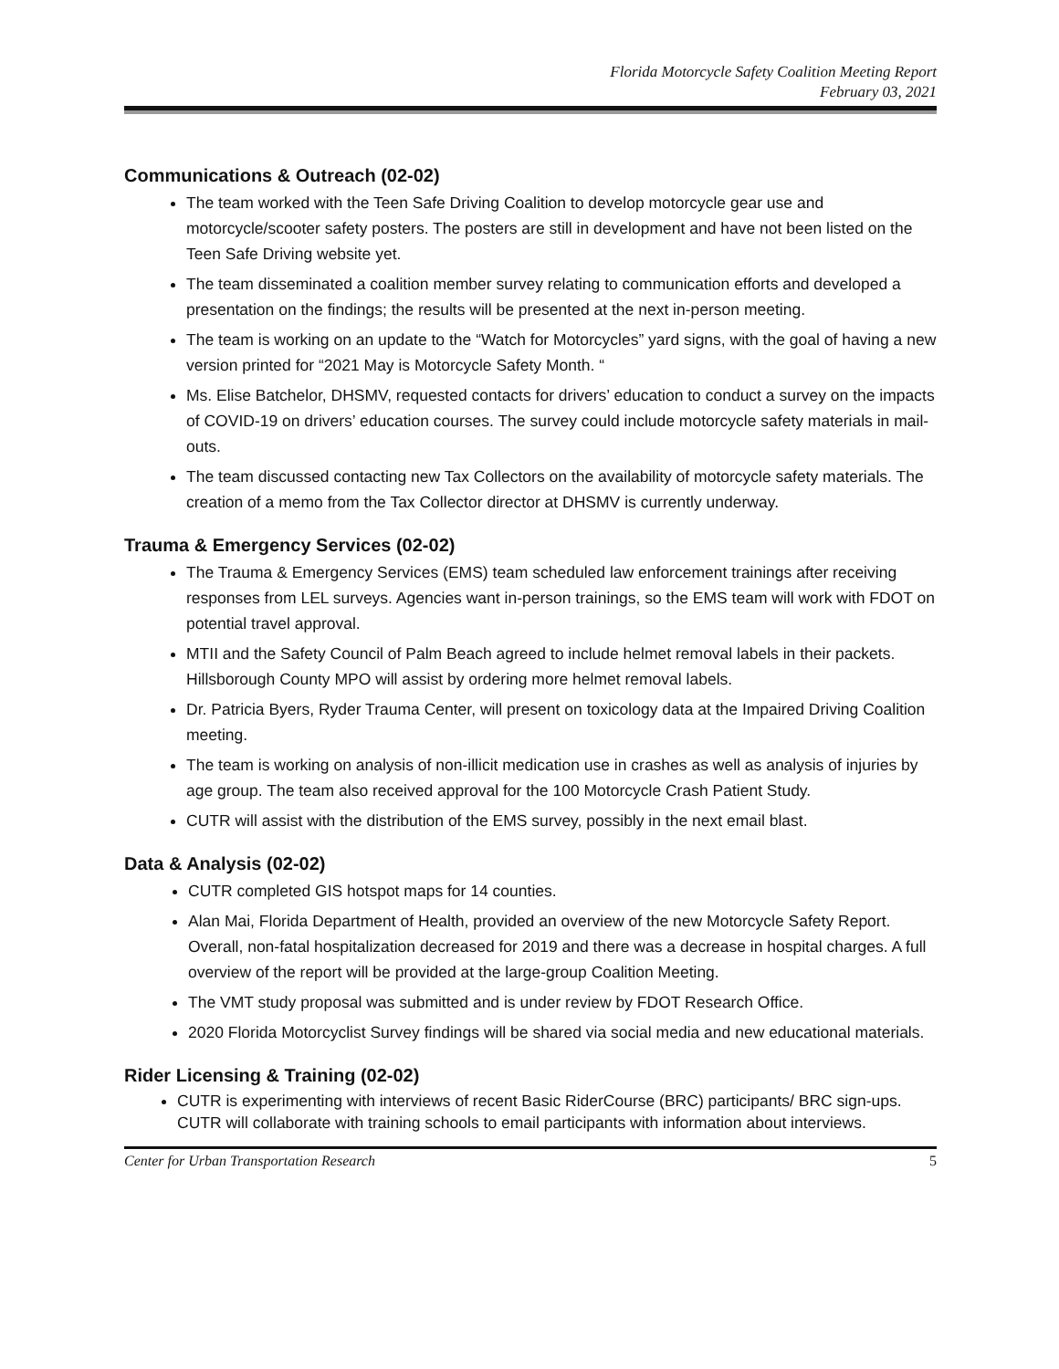Florida Motorcycle Safety Coalition Meeting Report
February 03, 2021
Communications & Outreach (02-02)
The team worked with the Teen Safe Driving Coalition to develop motorcycle gear use and motorcycle/scooter safety posters. The posters are still in development and have not been listed on the Teen Safe Driving website yet.
The team disseminated a coalition member survey relating to communication efforts and developed a presentation on the findings; the results will be presented at the next in-person meeting.
The team is working on an update to the “Watch for Motorcycles” yard signs, with the goal of having a new version printed for “2021 May is Motorcycle Safety Month. “
Ms. Elise Batchelor, DHSMV, requested contacts for drivers’ education to conduct a survey on the impacts of COVID-19 on drivers’ education courses. The survey could include motorcycle safety materials in mail-outs.
The team discussed contacting new Tax Collectors on the availability of motorcycle safety materials. The creation of a memo from the Tax Collector director at DHSMV is currently underway.
Trauma & Emergency Services (02-02)
The Trauma & Emergency Services (EMS) team scheduled law enforcement trainings after receiving responses from LEL surveys. Agencies want in-person trainings, so the EMS team will work with FDOT on potential travel approval.
MTII and the Safety Council of Palm Beach agreed to include helmet removal labels in their packets. Hillsborough County MPO will assist by ordering more helmet removal labels.
Dr. Patricia Byers, Ryder Trauma Center, will present on toxicology data at the Impaired Driving Coalition meeting.
The team is working on analysis of non-illicit medication use in crashes as well as analysis of injuries by age group. The team also received approval for the 100 Motorcycle Crash Patient Study.
CUTR will assist with the distribution of the EMS survey, possibly in the next email blast.
Data & Analysis (02-02)
CUTR completed GIS hotspot maps for 14 counties.
Alan Mai, Florida Department of Health, provided an overview of the new Motorcycle Safety Report. Overall, non-fatal hospitalization decreased for 2019 and there was a decrease in hospital charges. A full overview of the report will be provided at the large-group Coalition Meeting.
The VMT study proposal was submitted and is under review by FDOT Research Office.
2020 Florida Motorcyclist Survey findings will be shared via social media and new educational materials.
Rider Licensing & Training (02-02)
CUTR is experimenting with interviews of recent Basic RiderCourse (BRC) participants/ BRC sign-ups. CUTR will collaborate with training schools to email participants with information about interviews.
Center for Urban Transportation Research 5